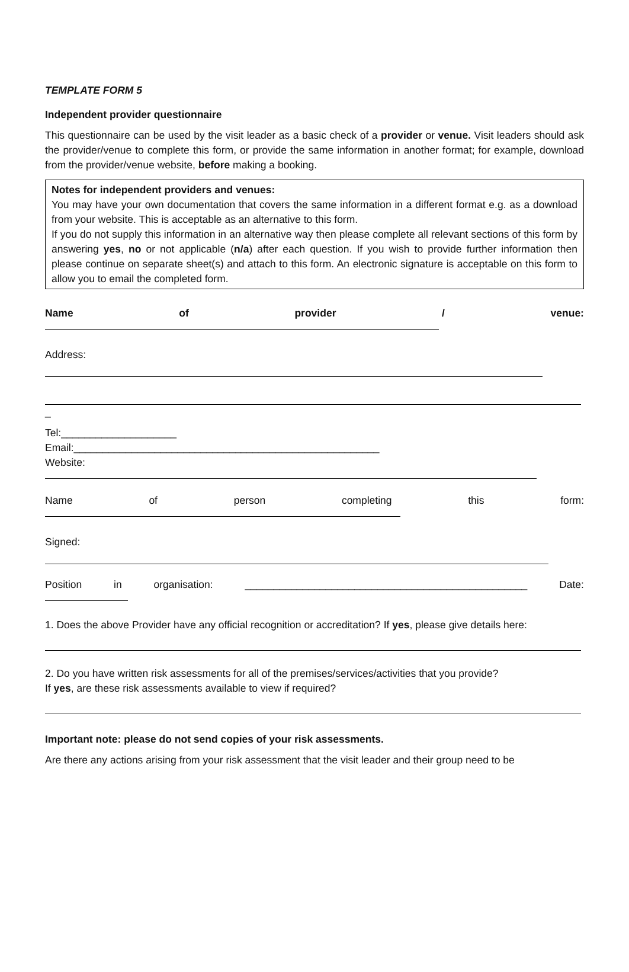TEMPLATE FORM 5
Independent provider questionnaire
This questionnaire can be used by the visit leader as a basic check of a provider or venue. Visit leaders should ask the provider/venue to complete this form, or provide the same information in another format; for example, download from the provider/venue website, before making a booking.
Notes for independent providers and venues:
You may have your own documentation that covers the same information in a different format e.g. as a download from your website. This is acceptable as an alternative to this form.
If you do not supply this information in an alternative way then please complete all relevant sections of this form by answering yes, no or not applicable (n/a) after each question. If you wish to provide further information then please continue on separate sheet(s) and attach to this form. An electronic signature is acceptable on this form to allow you to email the completed form.
Name of provider / venue:
Address:
_
Tel:____________________
Email:_____________________________________________________
Website:
Name of person completing this form:
Signed:
Position in organisation: _________________________________________________ Date:
1. Does the above Provider have any official recognition or accreditation? If yes, please give details here:
2. Do you have written risk assessments for all of the premises/services/activities that you provide?
If yes, are these risk assessments available to view if required?
Important note: please do not send copies of your risk assessments.
Are there any actions arising from your risk assessment that the visit leader and their group need to be